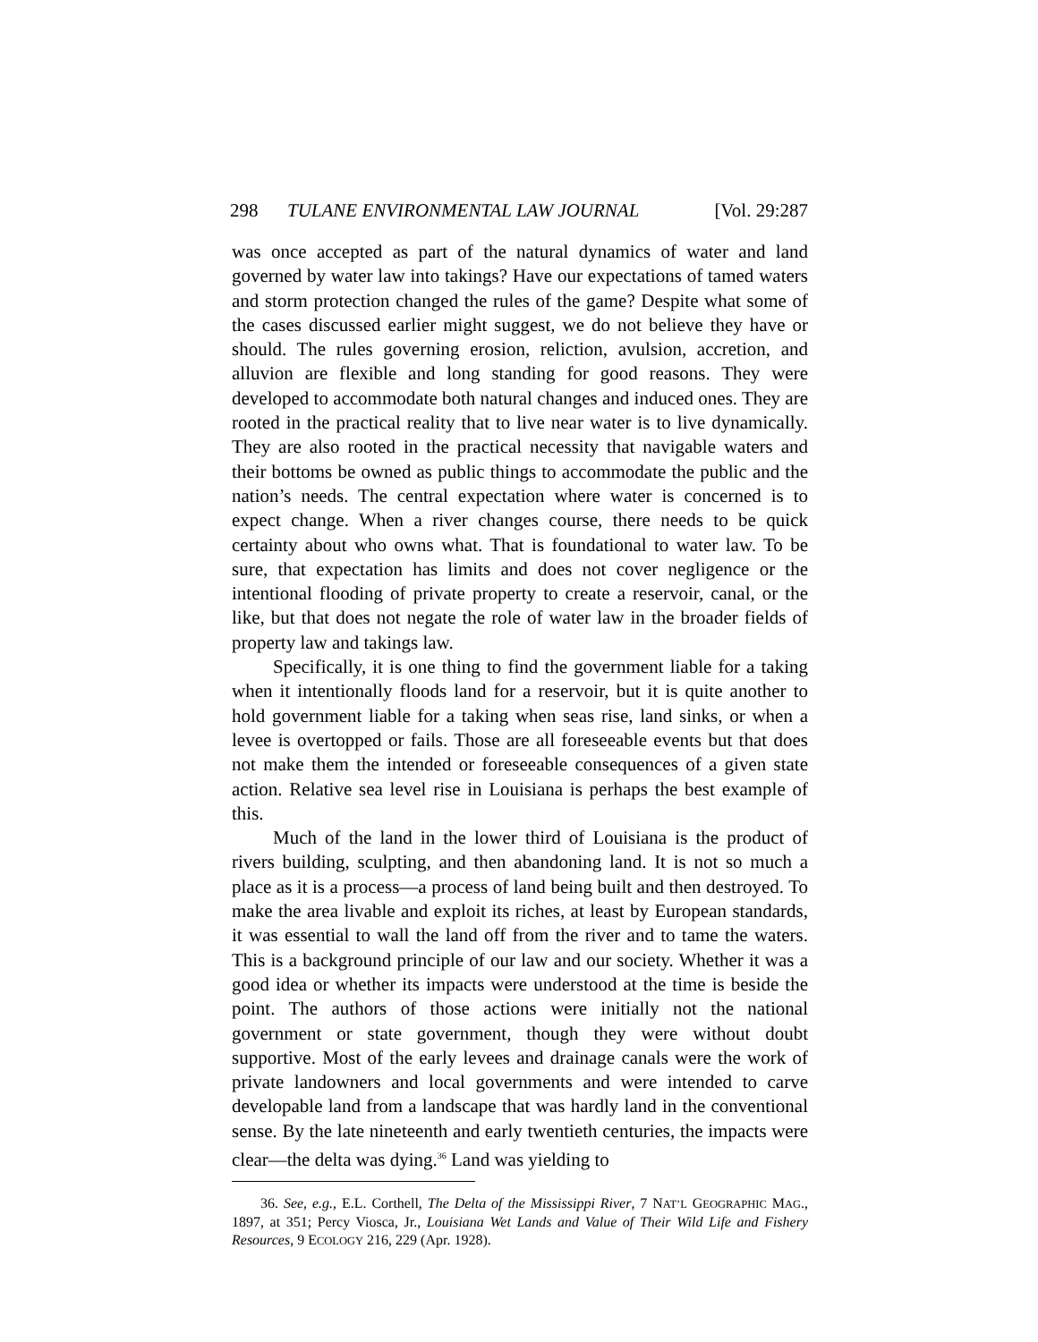298 TULANE ENVIRONMENTAL LAW JOURNAL [Vol. 29:287
was once accepted as part of the natural dynamics of water and land governed by water law into takings? Have our expectations of tamed waters and storm protection changed the rules of the game? Despite what some of the cases discussed earlier might suggest, we do not believe they have or should. The rules governing erosion, reliction, avulsion, accretion, and alluvion are flexible and long standing for good reasons. They were developed to accommodate both natural changes and induced ones. They are rooted in the practical reality that to live near water is to live dynamically. They are also rooted in the practical necessity that navigable waters and their bottoms be owned as public things to accommodate the public and the nation’s needs. The central expectation where water is concerned is to expect change. When a river changes course, there needs to be quick certainty about who owns what. That is foundational to water law. To be sure, that expectation has limits and does not cover negligence or the intentional flooding of private property to create a reservoir, canal, or the like, but that does not negate the role of water law in the broader fields of property law and takings law.
Specifically, it is one thing to find the government liable for a taking when it intentionally floods land for a reservoir, but it is quite another to hold government liable for a taking when seas rise, land sinks, or when a levee is overtopped or fails. Those are all foreseeable events but that does not make them the intended or foreseeable consequences of a given state action. Relative sea level rise in Louisiana is perhaps the best example of this.
Much of the land in the lower third of Louisiana is the product of rivers building, sculpting, and then abandoning land. It is not so much a place as it is a process—a process of land being built and then destroyed. To make the area livable and exploit its riches, at least by European standards, it was essential to wall the land off from the river and to tame the waters. This is a background principle of our law and our society. Whether it was a good idea or whether its impacts were understood at the time is beside the point. The authors of those actions were initially not the national government or state government, though they were without doubt supportive. Most of the early levees and drainage canals were the work of private landowners and local governments and were intended to carve developable land from a landscape that was hardly land in the conventional sense. By the late nineteenth and early twentieth centuries, the impacts were clear—the delta was dying.<sup>36</sup> Land was yielding to
36. See, e.g., E.L. Corthell, The Delta of the Mississippi River, 7 NAT’L GEOGRAPHIC MAG., 1897, at 351; Percy Viosca, Jr., Louisiana Wet Lands and Value of Their Wild Life and Fishery Resources, 9 ECOLOGY 216, 229 (Apr. 1928).